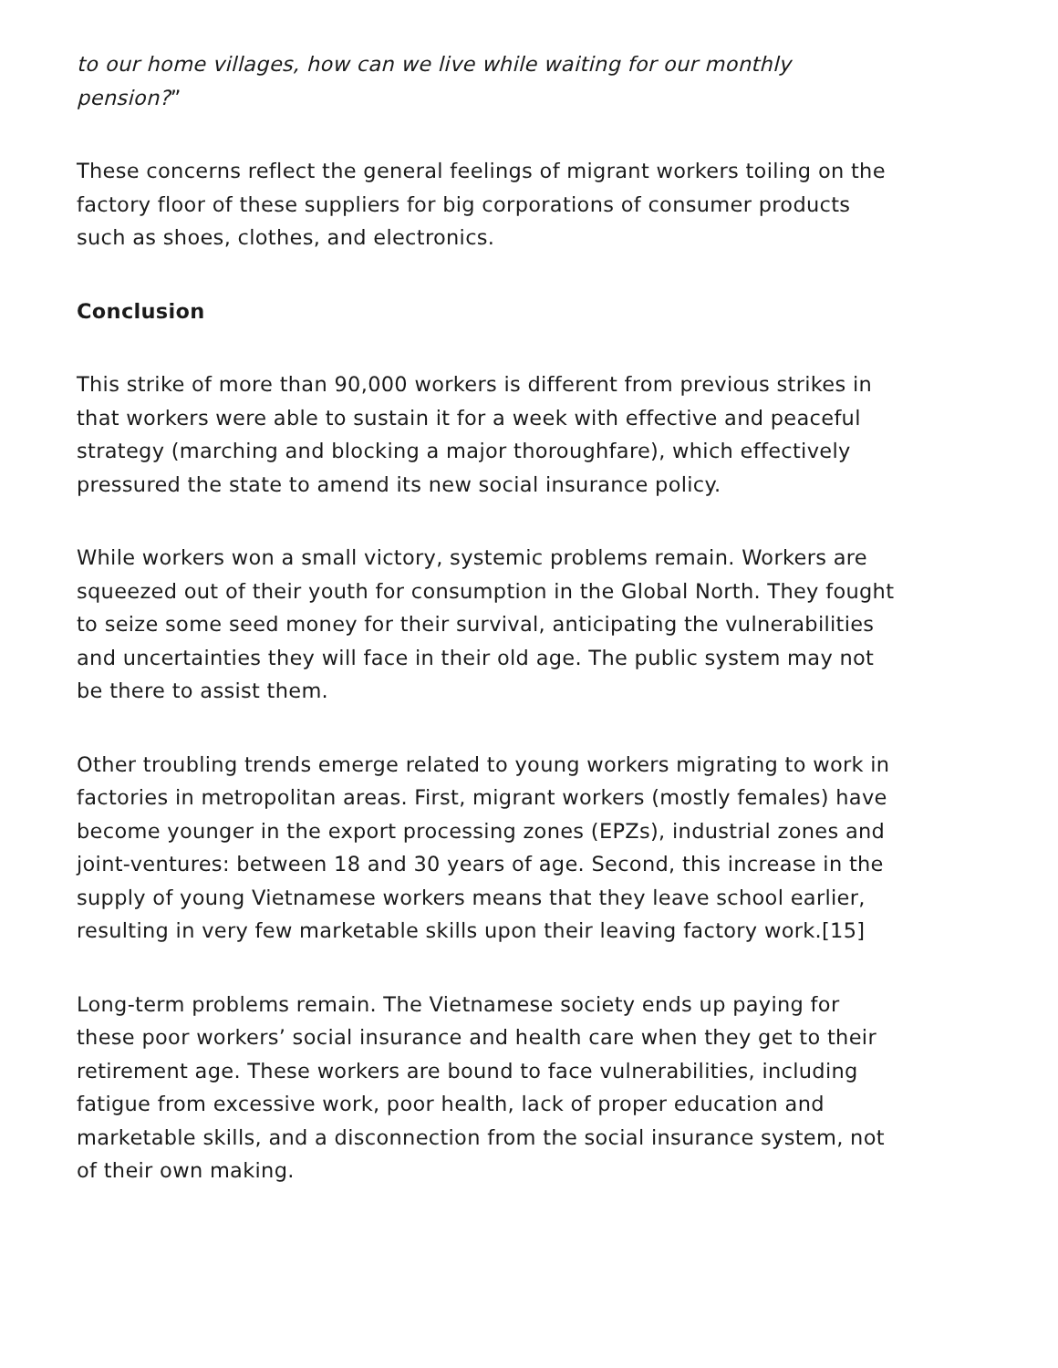to our home villages, how can we live while waiting for our monthly pension?”
These concerns reflect the general feelings of migrant workers toiling on the factory floor of these suppliers for big corporations of consumer products such as shoes, clothes, and electronics.
Conclusion
This strike of more than 90,000 workers is different from previous strikes in that workers were able to sustain it for a week with effective and peaceful strategy (marching and blocking a major thoroughfare), which effectively pressured the state to amend its new social insurance policy.
While workers won a small victory, systemic problems remain. Workers are squeezed out of their youth for consumption in the Global North. They fought to seize some seed money for their survival, anticipating the vulnerabilities and uncertainties they will face in their old age. The public system may not be there to assist them.
Other troubling trends emerge related to young workers migrating to work in factories in metropolitan areas. First, migrant workers (mostly females) have become younger in the export processing zones (EPZs), industrial zones and joint-ventures: between 18 and 30 years of age. Second, this increase in the supply of young Vietnamese workers means that they leave school earlier, resulting in very few marketable skills upon their leaving factory work.[15]
Long-term problems remain. The Vietnamese society ends up paying for these poor workers’ social insurance and health care when they get to their retirement age. These workers are bound to face vulnerabilities, including fatigue from excessive work, poor health, lack of proper education and marketable skills, and a disconnection from the social insurance system, not of their own making.